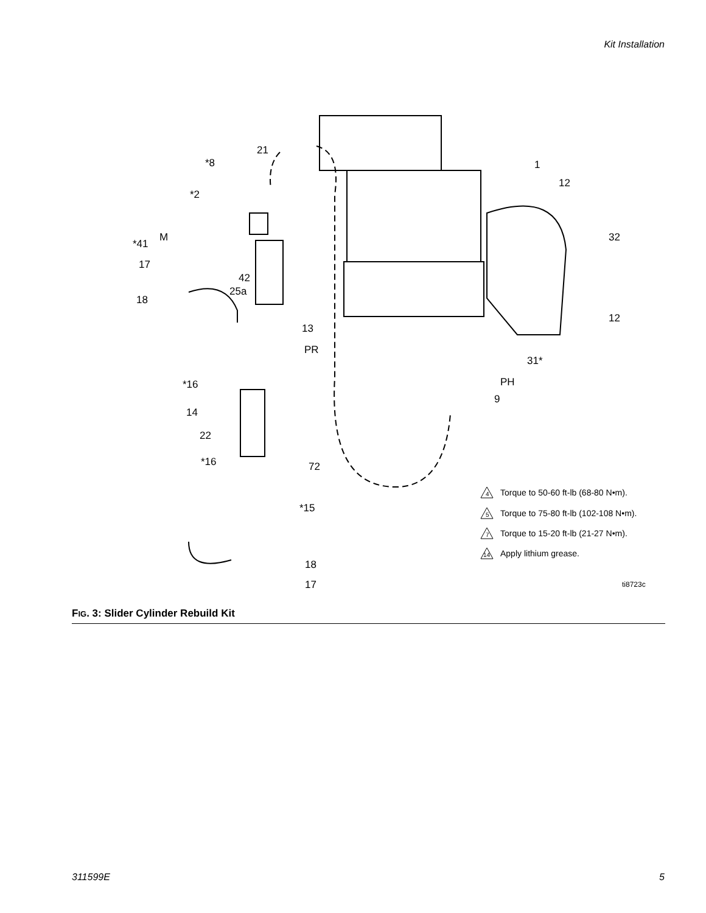Kit Installation
21
*8
1
12
*2
32
M
*41
17
42
25a
18
12
13
PR
31*
*16
PH
9
14
22
*16
72
*15
18
17
Torque to 50-60 ft-lb (68-80 N•m).
Torque to 75-80 ft-lb (102-108 N•m).
Torque to 15-20 ft-lb (21-27 N•m).
Apply lithium grease.
ti8723c
4
5
7
14
FIG. 3: Slider Cylinder Rebuild Kit
311599E 5